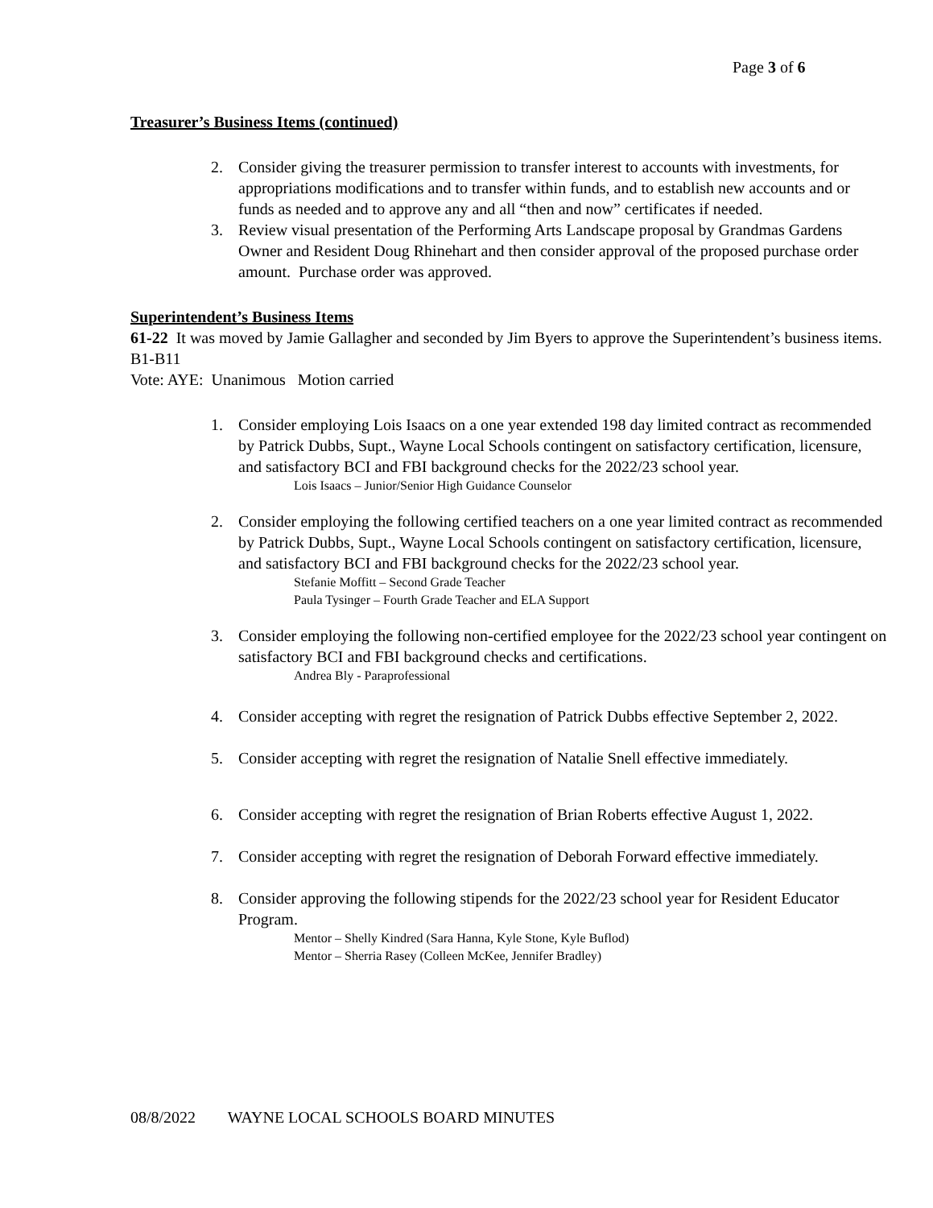Page 3 of 6
Treasurer’s Business Items (continued)
2. Consider giving the treasurer permission to transfer interest to accounts with investments, for appropriations modifications and to transfer within funds, and to establish new accounts and or funds as needed and to approve any and all “then and now” certificates if needed.
3. Review visual presentation of the Performing Arts Landscape proposal by Grandmas Gardens Owner and Resident Doug Rhinehart and then consider approval of the proposed purchase order amount. Purchase order was approved.
Superintendent’s Business Items
61-22 It was moved by Jamie Gallagher and seconded by Jim Byers to approve the Superintendent’s business items. B1-B11
Vote: AYE: Unanimous Motion carried
1. Consider employing Lois Isaacs on a one year extended 198 day limited contract as recommended by Patrick Dubbs, Supt., Wayne Local Schools contingent on satisfactory certification, licensure, and satisfactory BCI and FBI background checks for the 2022/23 school year.
Lois Isaacs – Junior/Senior High Guidance Counselor
2. Consider employing the following certified teachers on a one year limited contract as recommended by Patrick Dubbs, Supt., Wayne Local Schools contingent on satisfactory certification, licensure, and satisfactory BCI and FBI background checks for the 2022/23 school year.
Stefanie Moffitt – Second Grade Teacher
Paula Tysinger – Fourth Grade Teacher and ELA Support
3. Consider employing the following non-certified employee for the 2022/23 school year contingent on satisfactory BCI and FBI background checks and certifications.
Andrea Bly - Paraprofessional
4. Consider accepting with regret the resignation of Patrick Dubbs effective September 2, 2022.
5. Consider accepting with regret the resignation of Natalie Snell effective immediately.
6. Consider accepting with regret the resignation of Brian Roberts effective August 1, 2022.
7. Consider accepting with regret the resignation of Deborah Forward effective immediately.
8. Consider approving the following stipends for the 2022/23 school year for Resident Educator Program.
Mentor – Shelly Kindred (Sara Hanna, Kyle Stone, Kyle Buflod)
Mentor – Sherria Rasey (Colleen McKee, Jennifer Bradley)
08/8/2022 WAYNE LOCAL SCHOOLS BOARD MINUTES